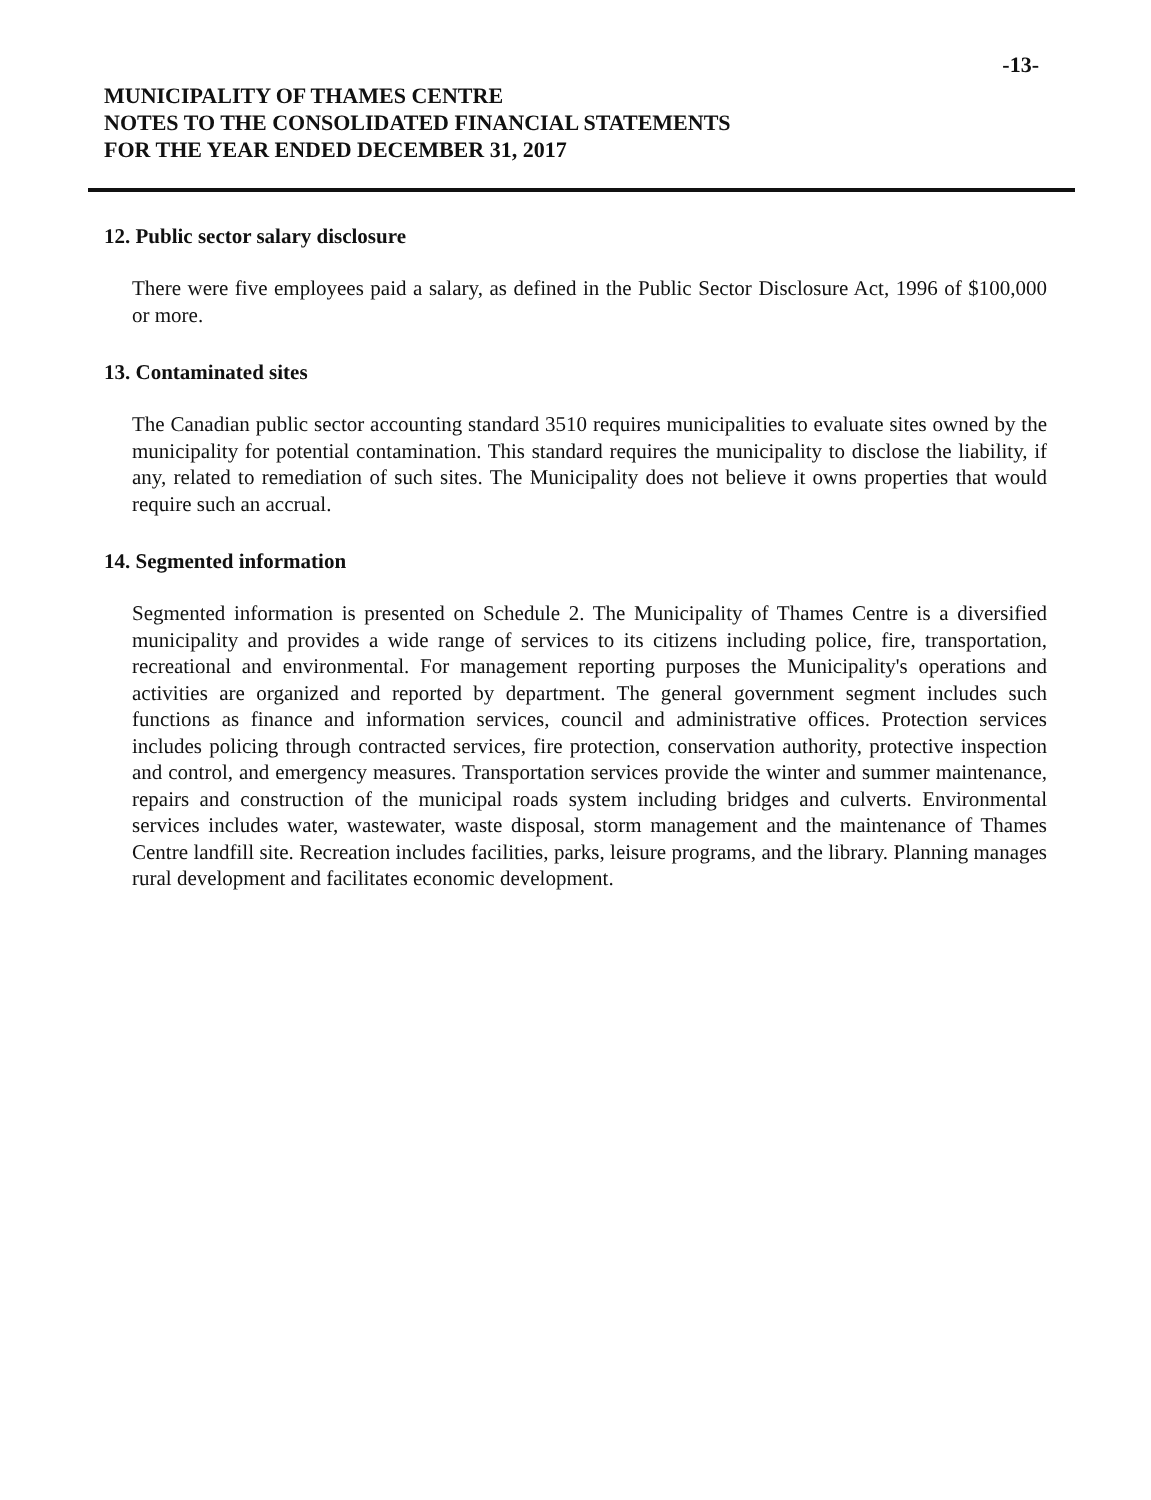-13-
MUNICIPALITY OF THAMES CENTRE
NOTES TO THE CONSOLIDATED FINANCIAL STATEMENTS
FOR THE YEAR ENDED DECEMBER 31, 2017
12. Public sector salary disclosure
There were five employees paid a salary, as defined in the Public Sector Disclosure Act, 1996 of $100,000 or more.
13. Contaminated sites
The Canadian public sector accounting standard 3510 requires municipalities to evaluate sites owned by the municipality for potential contamination. This standard requires the municipality to disclose the liability, if any, related to remediation of such sites. The Municipality does not believe it owns properties that would require such an accrual.
14. Segmented information
Segmented information is presented on Schedule 2. The Municipality of Thames Centre is a diversified municipality and provides a wide range of services to its citizens including police, fire, transportation, recreational and environmental. For management reporting purposes the Municipality's operations and activities are organized and reported by department. The general government segment includes such functions as finance and information services, council and administrative offices. Protection services includes policing through contracted services, fire protection, conservation authority, protective inspection and control, and emergency measures. Transportation services provide the winter and summer maintenance, repairs and construction of the municipal roads system including bridges and culverts. Environmental services includes water, wastewater, waste disposal, storm management and the maintenance of Thames Centre landfill site. Recreation includes facilities, parks, leisure programs, and the library. Planning manages rural development and facilitates economic development.